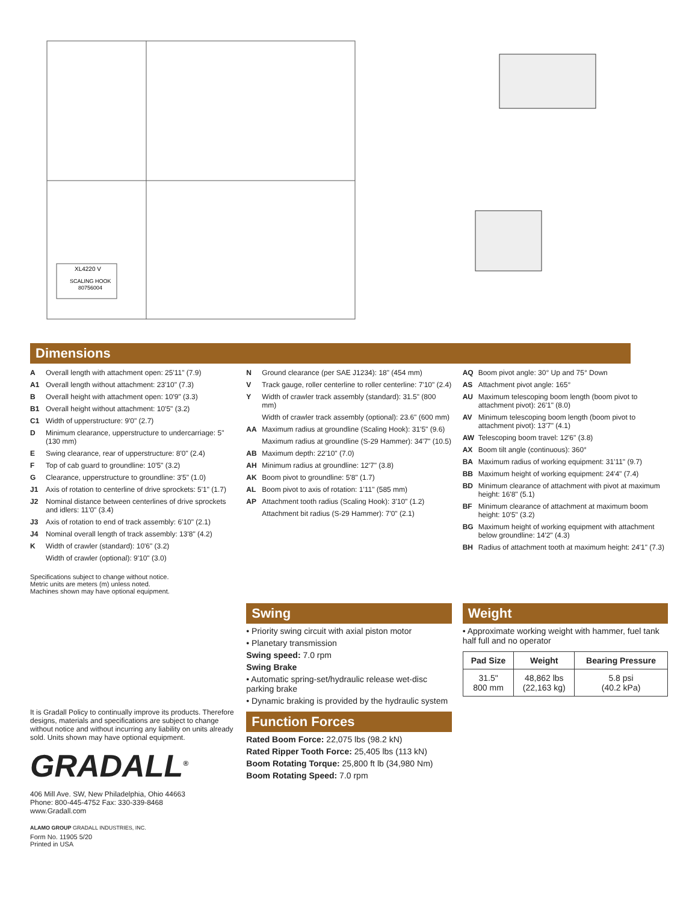XL4220 V
SCALING HOOK
80756004
Dimensions
A Overall length with attachment open: 25'11" (7.9)
A1 Overall length without attachment: 23'10" (7.3)
B Overall height with attachment open: 10'9" (3.3)
B1 Overall height without attachment: 10'5" (3.2)
C1 Width of upperstructure: 9'0" (2.7)
D Minimum clearance, upperstructure to undercarriage: 5" (130 mm)
E Swing clearance, rear of upperstructure: 8'0" (2.4)
F Top of cab guard to groundline: 10'5" (3.2)
G Clearance, upperstructure to groundline: 3'5" (1.0)
J1 Axis of rotation to centerline of drive sprockets: 5'1" (1.7)
J2 Nominal distance between centerlines of drive sprockets and idlers: 11'0" (3.4)
J3 Axis of rotation to end of track assembly: 6'10" (2.1)
J4 Nominal overall length of track assembly: 13'8" (4.2)
K Width of crawler (standard): 10'6" (3.2)
Width of crawler (optional): 9'10" (3.0)
Specifications subject to change without notice.
Metric units are meters (m) unless noted.
Machines shown may have optional equipment.
N Ground clearance (per SAE J1234): 18" (454 mm)
V Track gauge, roller centerline to roller centerline: 7'10" (2.4)
Y Width of crawler track assembly (standard): 31.5" (800 mm)
Width of crawler track assembly (optional): 23.6" (600 mm)
AA Maximum radius at groundline (Scaling Hook): 31'5" (9.6)
Maximum radius at groundline (S-29 Hammer): 34'7" (10.5)
AB Maximum depth: 22'10" (7.0)
AH Minimum radius at groundline: 12'7" (3.8)
AK Boom pivot to groundline: 5'8" (1.7)
AL Boom pivot to axis of rotation: 1'11" (585 mm)
AP Attachment tooth radius (Scaling Hook): 3'10" (1.2)
Attachment bit radius (S-29 Hammer): 7'0" (2.1)
AQ Boom pivot angle: 30° Up and 75° Down
AS Attachment pivot angle: 165°
AU Maximum telescoping boom length (boom pivot to attachment pivot): 26'1" (8.0)
AV Minimum telescoping boom length (boom pivot to attachment pivot): 13'7" (4.1)
AW Telescoping boom travel: 12'6" (3.8)
AX Boom tilt angle (continuous): 360°
BA Maximum radius of working equipment: 31'11" (9.7)
BB Maximum height of working equipment: 24'4" (7.4)
BD Minimum clearance of attachment with pivot at maximum height: 16'8" (5.1)
BF Minimum clearance of attachment at maximum boom height: 10'5" (3.2)
BG Maximum height of working equipment with attachment below groundline: 14'2" (4.3)
BH Radius of attachment tooth at maximum height: 24'1" (7.3)
It is Gradall Policy to continually improve its products. Therefore designs, materials and specifications are subject to change without notice and without incurring any liability on units already sold. Units shown may have optional equipment.
GRADALL<sup>®</sup>
406 Mill Ave. SW, New Philadelphia, Ohio 44663
Phone: 800-445-4752 Fax: 330-339-8468
www.Gradall.com
ALAMO GROUP GRADALL INDUSTRIES, INC.
Form No. 11905 5/20
Printed in USA
Swing
• Priority swing circuit with axial piston motor
• Planetary transmission
Swing speed: 7.0 rpm
Swing Brake
• Automatic spring-set/hydraulic release wet-disc parking brake
• Dynamic braking is provided by the hydraulic system
Function Forces
Rated Boom Force: 22,075 lbs (98.2 kN)
Rated Ripper Tooth Force: 25,405 lbs (113 kN)
Boom Rotating Torque: 25,800 ft lb (34,980 Nm)
Boom Rotating Speed: 7.0 rpm
Weight
• Approximate working weight with hammer, fuel tank half full and no operator
| Pad Size | Weight | Bearing Pressure |
| --- | --- | --- |
| 31.5" 800 mm | 48,862 lbs (22,163 kg) | 5.8 psi (40.2 kPa) |